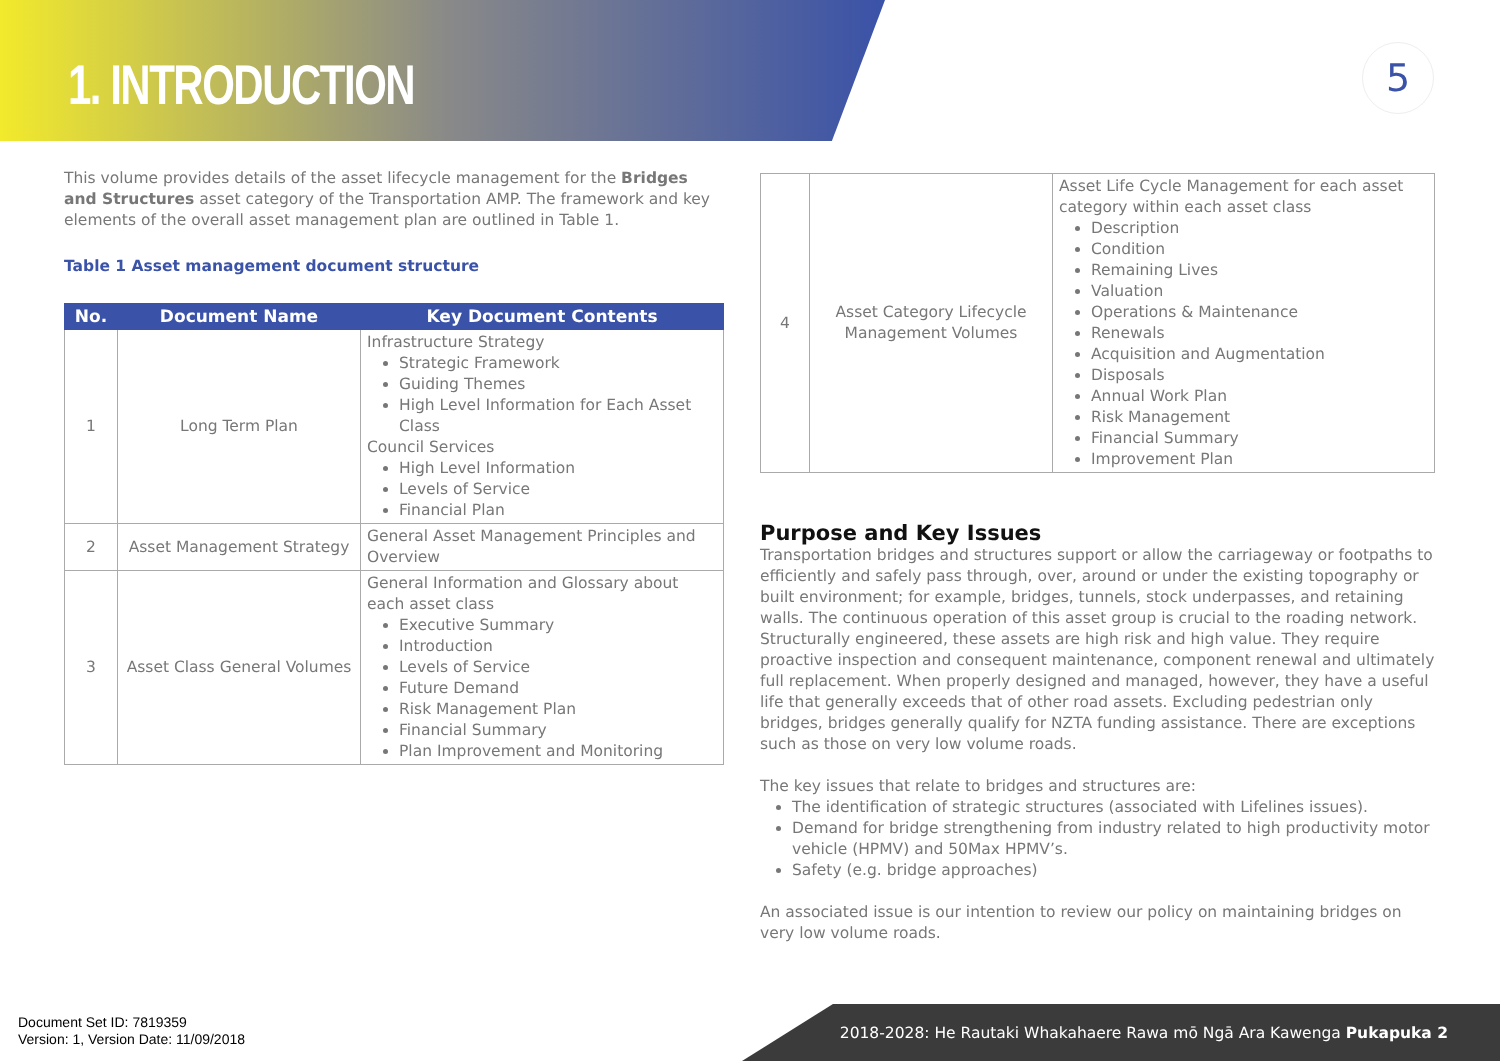1. INTRODUCTION 5
This volume provides details of the asset lifecycle management for the Bridges and Structures asset category of the Transportation AMP. The framework and key elements of the overall asset management plan are outlined in Table 1.
Table 1 Asset management document structure
| No. | Document Name | Key Document Contents |
| --- | --- | --- |
| 1 | Long Term Plan | Infrastructure Strategy Strategic Framework Guiding Themes High Level Information for Each Asset Class Council Services High Level Information Levels of Service Financial Plan |
| 2 | Asset Management Strategy | General Asset Management Principles and Overview |
| 3 | Asset Class General Volumes | General Information and Glossary about each asset class Executive Summary Introduction Levels of Service Future Demand Risk Management Plan Financial Summary Plan Improvement and Monitoring |
| 4 | Asset Category Lifecycle Management Volumes | Asset Life Cycle Management for each asset category within each asset class Description Condition Remaining Lives Valuation Operations & Maintenance Renewals Acquisition and Augmentation Disposals Annual Work Plan Risk Management Financial Summary Improvement Plan |
Purpose and Key Issues
Transportation bridges and structures support or allow the carriageway or footpaths to efficiently and safely pass through, over, around or under the existing topography or built environment; for example, bridges, tunnels, stock underpasses, and retaining walls. The continuous operation of this asset group is crucial to the roading network. Structurally engineered, these assets are high risk and high value. They require proactive inspection and consequent maintenance, component renewal and ultimately full replacement. When properly designed and managed, however, they have a useful life that generally exceeds that of other road assets. Excluding pedestrian only bridges, bridges generally qualify for NZTA funding assistance. There are exceptions such as those on very low volume roads.
The key issues that relate to bridges and structures are:
The identification of strategic structures (associated with Lifelines issues).
Demand for bridge strengthening from industry related to high productivity motor vehicle (HPMV) and 50Max HPMV’s.
Safety (e.g. bridge approaches)
An associated issue is our intention to review our policy on maintaining bridges on very low volume roads.
Document Set ID: 7819359
Version: 1, Version Date: 11/09/2018
2018-2028: He Rautaki Whakahaere Rawa mō Ngā Ara Kawenga Pukapuka 2